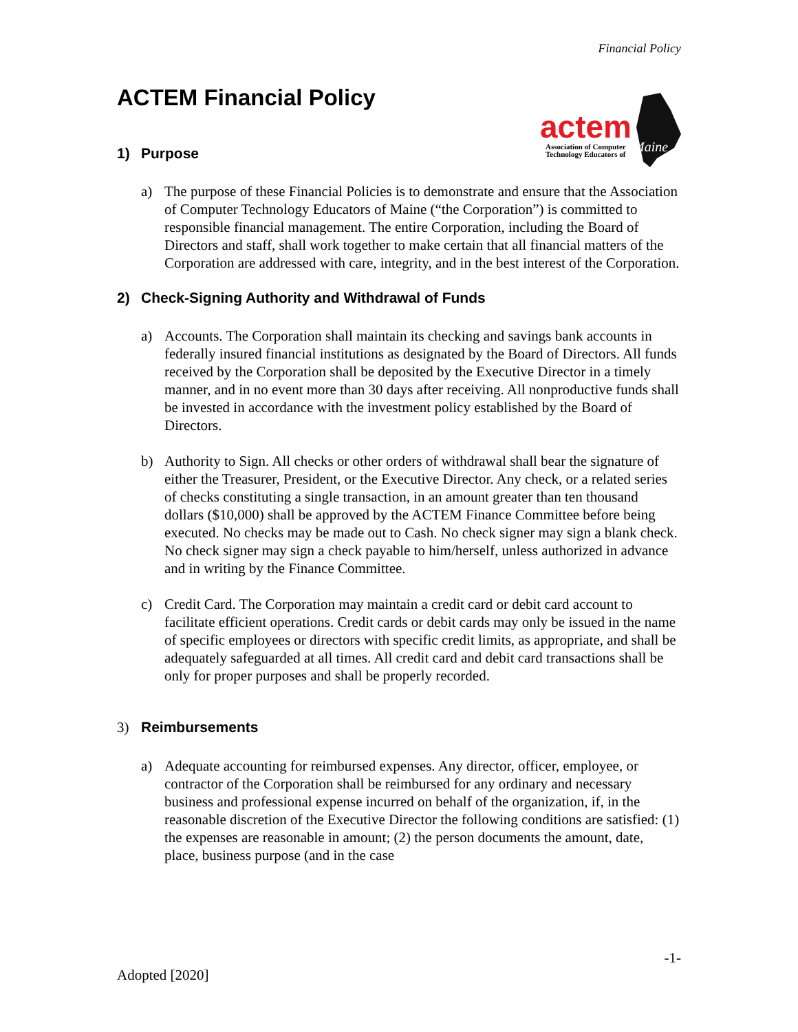Financial Policy
actem
Association of Computer
Technology Educators of
Maine
ACTEM Financial Policy
1) Purpose
a) The purpose of these Financial Policies is to demonstrate and ensure that the Association of Computer Technology Educators of Maine (“the Corporation”) is committed to responsible financial management. The entire Corporation, including the Board of Directors and staff, shall work together to make certain that all financial matters of the Corporation are addressed with care, integrity, and in the best interest of the Corporation.
2) Check-Signing Authority and Withdrawal of Funds
a) Accounts. The Corporation shall maintain its checking and savings bank accounts in federally insured financial institutions as designated by the Board of Directors. All funds received by the Corporation shall be deposited by the Executive Director in a timely manner, and in no event more than 30 days after receiving. All nonproductive funds shall be invested in accordance with the investment policy established by the Board of Directors.
b) Authority to Sign. All checks or other orders of withdrawal shall bear the signature of either the Treasurer, President, or the Executive Director. Any check, or a related series of checks constituting a single transaction, in an amount greater than ten thousand dollars ($10,000) shall be approved by the ACTEM Finance Committee before being executed. No checks may be made out to Cash. No check signer may sign a blank check. No check signer may sign a check payable to him/herself, unless authorized in advance and in writing by the Finance Committee.
c) Credit Card. The Corporation may maintain a credit card or debit card account to facilitate efficient operations. Credit cards or debit cards may only be issued in the name of specific employees or directors with specific credit limits, as appropriate, and shall be adequately safeguarded at all times. All credit card and debit card transactions shall be only for proper purposes and shall be properly recorded.
3) Reimbursements
a) Adequate accounting for reimbursed expenses. Any director, officer, employee, or contractor of the Corporation shall be reimbursed for any ordinary and necessary business and professional expense incurred on behalf of the organization, if, in the reasonable discretion of the Executive Director the following conditions are satisfied: (1) the expenses are reasonable in amount; (2) the person documents the amount, date, place, business purpose (and in the case
-1-
Adopted [2020]